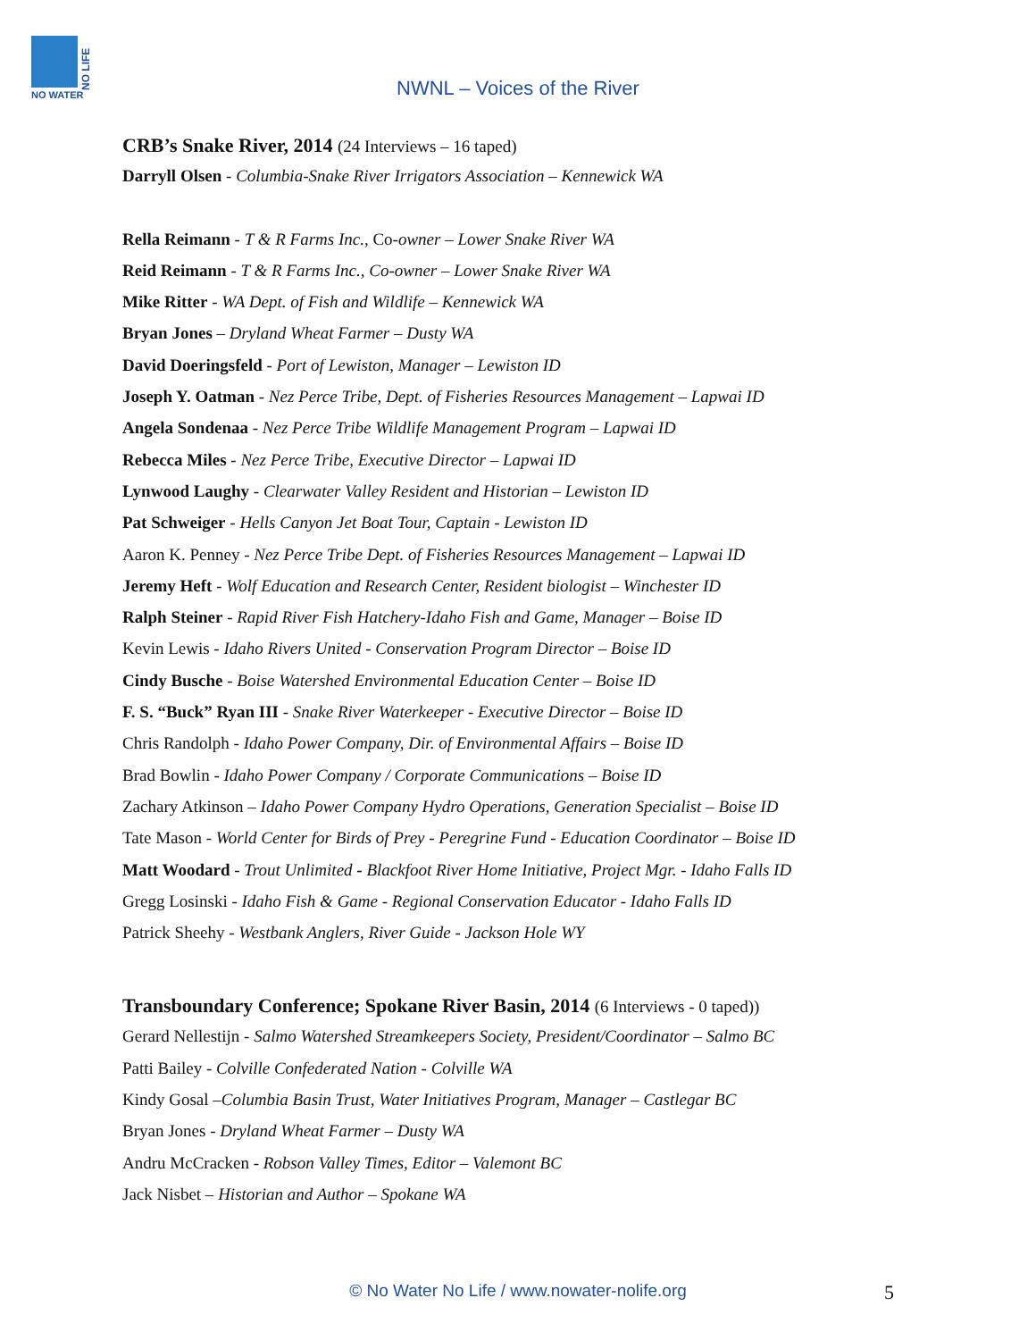NO LIFE
NO WATER
NWNL – Voices of the River
CRB’s Snake River, 2014 (24 Interviews – 16 taped)
Darryll Olsen - Columbia-Snake River Irrigators Association – Kennewick WA
Rella Reimann - T & R Farms Inc., Co-owner – Lower Snake River WA
Reid Reimann - T & R Farms Inc., Co-owner – Lower Snake River WA
Mike Ritter - WA Dept. of Fish and Wildlife – Kennewick WA
Bryan Jones – Dryland Wheat Farmer – Dusty WA
David Doeringsfeld - Port of Lewiston, Manager – Lewiston ID
Joseph Y. Oatman - Nez Perce Tribe, Dept. of Fisheries Resources Management – Lapwai ID
Angela Sondenaa - Nez Perce Tribe Wildlife Management Program – Lapwai ID
Rebecca Miles - Nez Perce Tribe, Executive Director – Lapwai ID
Lynwood Laughy - Clearwater Valley Resident and Historian – Lewiston ID
Pat Schweiger - Hells Canyon Jet Boat Tour, Captain - Lewiston ID
Aaron K. Penney - Nez Perce Tribe Dept. of Fisheries Resources Management – Lapwai ID
Jeremy Heft - Wolf Education and Research Center, Resident biologist – Winchester ID
Ralph Steiner - Rapid River Fish Hatchery-Idaho Fish and Game, Manager – Boise ID
Kevin Lewis - Idaho Rivers United - Conservation Program Director – Boise ID
Cindy Busche - Boise Watershed Environmental Education Center – Boise ID
F. S. “Buck” Ryan III - Snake River Waterkeeper - Executive Director – Boise ID
Chris Randolph - Idaho Power Company, Dir. of Environmental Affairs – Boise ID
Brad Bowlin - Idaho Power Company / Corporate Communications – Boise ID
Zachary Atkinson – Idaho Power Company Hydro Operations, Generation Specialist – Boise ID
Tate Mason - World Center for Birds of Prey - Peregrine Fund - Education Coordinator – Boise ID
Matt Woodard - Trout Unlimited - Blackfoot River Home Initiative, Project Mgr. - Idaho Falls ID
Gregg Losinski - Idaho Fish & Game - Regional Conservation Educator - Idaho Falls ID
Patrick Sheehy - Westbank Anglers, River Guide - Jackson Hole WY
Transboundary Conference; Spokane River Basin, 2014 (6 Interviews - 0 taped))
Gerard Nellestijn - Salmo Watershed Streamkeepers Society, President/Coordinator – Salmo BC
Patti Bailey - Colville Confederated Nation - Colville WA
Kindy Gosal –Columbia Basin Trust, Water Initiatives Program, Manager – Castlegar BC
Bryan Jones - Dryland Wheat Farmer – Dusty WA
Andru McCracken - Robson Valley Times, Editor – Valemont BC
Jack Nisbet – Historian and Author – Spokane WA
© No Water No Life / www.nowater-nolife.org 5